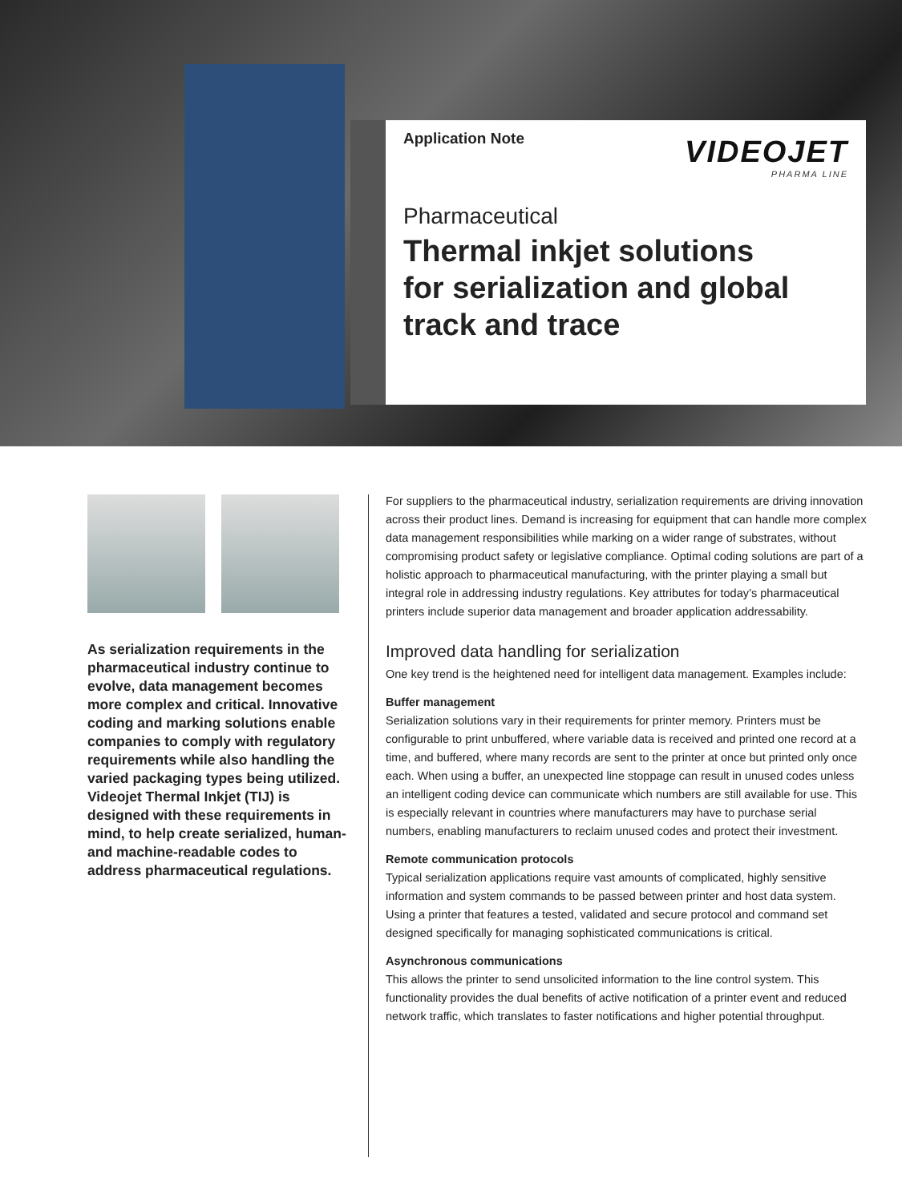VIDEOJET
PHARMA LINE
Application Note
Pharmaceutical
Thermal inkjet solutions
for serialization and global
track and trace
As serialization requirements in the pharmaceutical industry continue to evolve, data management becomes more complex and critical. Innovative coding and marking solutions enable companies to comply with regulatory requirements while also handling the varied packaging types being utilized. Videojet Thermal Inkjet (TIJ) is designed with these requirements in mind, to help create serialized, human- and machine-readable codes to address pharmaceutical regulations.
For suppliers to the pharmaceutical industry, serialization requirements are driving innovation across their product lines. Demand is increasing for equipment that can handle more complex data management responsibilities while marking on a wider range of substrates, without compromising product safety or legislative compliance. Optimal coding solutions are part of a holistic approach to pharmaceutical manufacturing, with the printer playing a small but integral role in addressing industry regulations. Key attributes for today’s pharmaceutical printers include superior data management and broader application addressability.
Improved data handling for serialization
One key trend is the heightened need for intelligent data management. Examples include:
Buffer management
Serialization solutions vary in their requirements for printer memory. Printers must be configurable to print unbuffered, where variable data is received and printed one record at a time, and buffered, where many records are sent to the printer at once but printed only once each. When using a buffer, an unexpected line stoppage can result in unused codes unless an intelligent coding device can communicate which numbers are still available for use. This is especially relevant in countries where manufacturers may have to purchase serial numbers, enabling manufacturers to reclaim unused codes and protect their investment.
Remote communication protocols
Typical serialization applications require vast amounts of complicated, highly sensitive information and system commands to be passed between printer and host data system. Using a printer that features a tested, validated and secure protocol and command set designed specifically for managing sophisticated communications is critical.
Asynchronous communications
This allows the printer to send unsolicited information to the line control system. This functionality provides the dual benefits of active notification of a printer event and reduced network traffic, which translates to faster notifications and higher potential throughput.